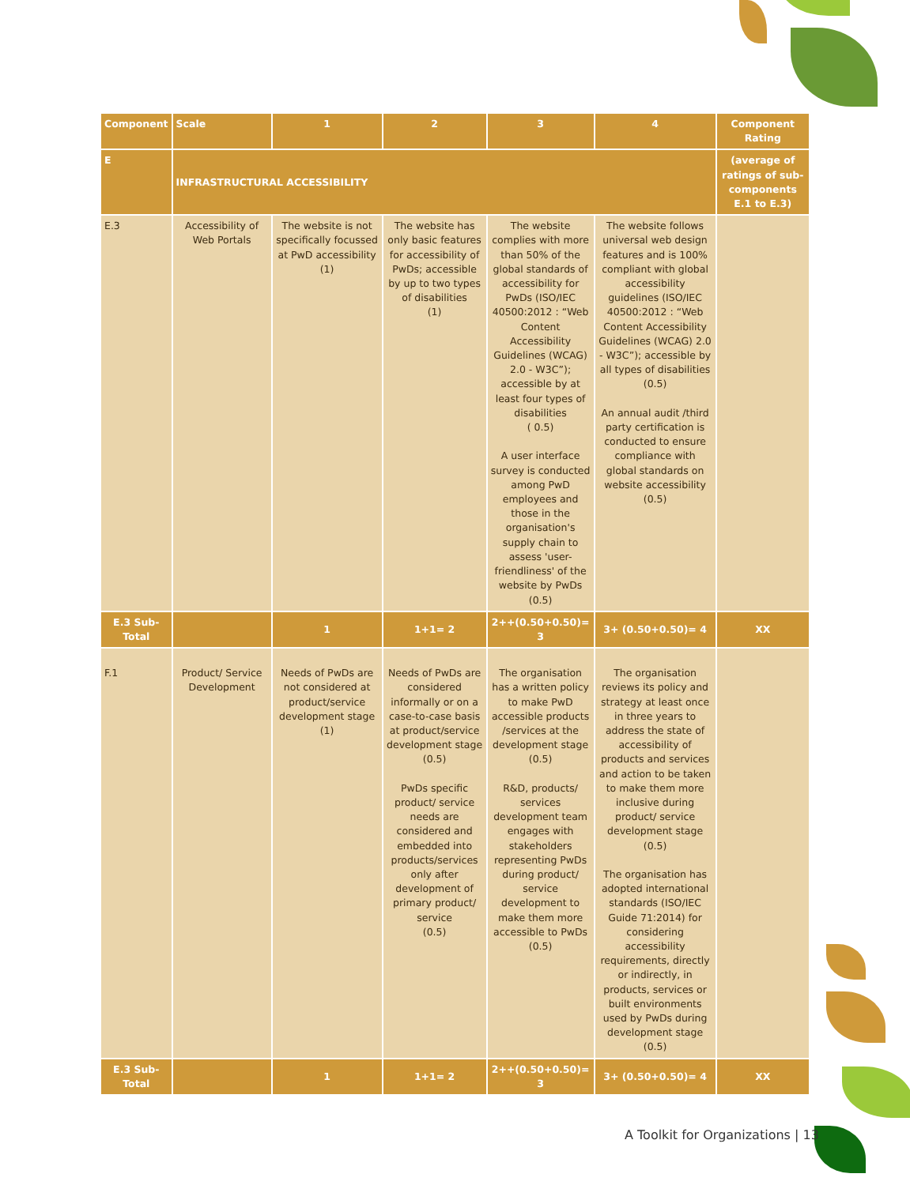| Component | Scale | 1 | 2 | 3 | 4 | Component Rating |
| --- | --- | --- | --- | --- | --- | --- |
| E | INFRASTRUCTURAL ACCESSIBILITY | | | | | (average of ratings of sub-components E.1 to E.3) |
| E.3 | Accessibility of Web Portals | The website is not specifically focussed at PwD accessibility (1) | The website has only basic features for accessibility of PwDs; accessible by up to two types of disabilities (1) | The website complies with more than 50% of the global standards of accessibility for PwDs (ISO/IEC 40500:2012 : “Web Content Accessibility Guidelines (WCAG) 2.0 - W3C”); accessible by at least four types of disabilities ( 0.5) A user interface survey is conducted among PwD employees and those in the organisation's supply chain to assess 'user-friendliness' of the website by PwDs (0.5) | The website follows universal web design features and is 100% compliant with global accessibility guidelines (ISO/IEC 40500:2012 : “Web Content Accessibility Guidelines (WCAG) 2.0 - W3C”); accessible by all types of disabilities (0.5) An annual audit /third party certification is conducted to ensure compliance with global standards on website accessibility (0.5) | |
| E.3 Sub-Total | | 1 | 1+1= 2 | 2++(0.50+0.50)= 3 | 3+ (0.50+0.50)= 4 | XX |
| F.1 | Product/ Service Development | Needs of PwDs are not considered at product/service development stage (1) | Needs of PwDs are considered informally or on a case-to-case basis at product/service development stage (0.5) PwDs specific product/ service needs are considered and embedded into products/services only after development of primary product/ service (0.5) | The organisation has a written policy to make PwD accessible products /services at the development stage (0.5) R&D, products/ services development team engages with stakeholders representing PwDs during product/ service development to make them more accessible to PwDs (0.5) | The organisation reviews its policy and strategy at least once in three years to address the state of accessibility of products and services and action to be taken to make them more inclusive during product/ service development stage (0.5) The organisation has adopted international standards (ISO/IEC Guide 71:2014) for considering accessibility requirements, directly or indirectly, in products, services or built environments used by PwDs during development stage (0.5) | |
| E.3 Sub-Total | | 1 | 1+1= 2 | 2++(0.50+0.50)= 3 | 3+ (0.50+0.50)= 4 | XX |
A Toolkit for Organizations | 13